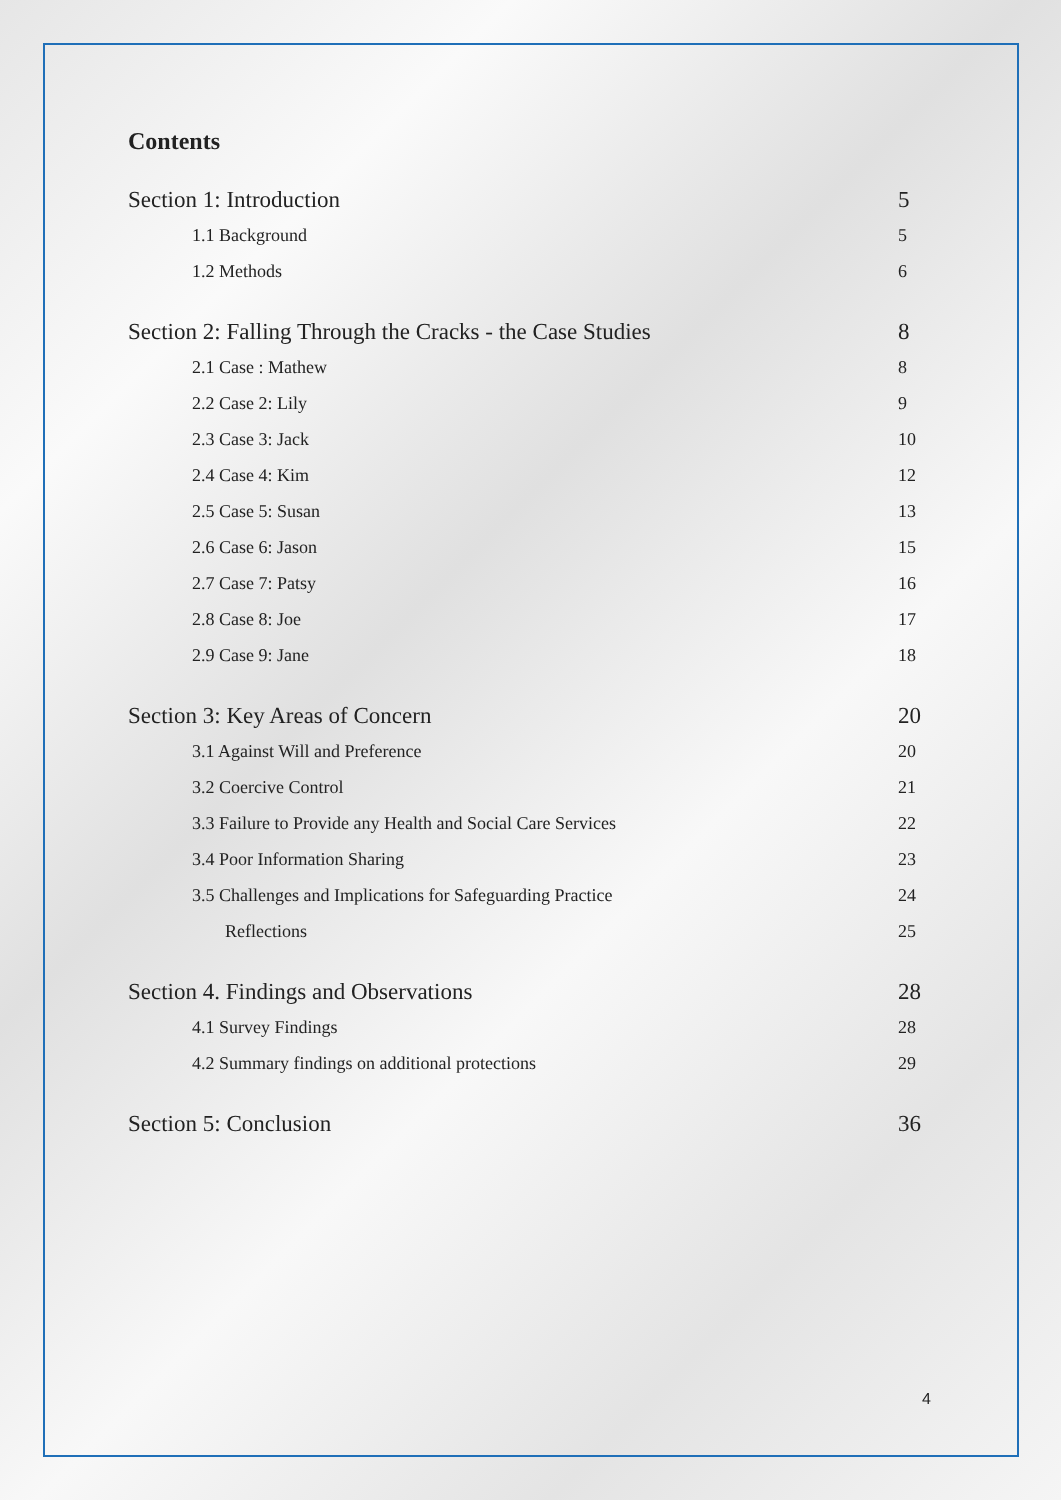Contents
Section 1: Introduction 5
1.1 Background 5
1.2 Methods 6
Section 2: Falling Through the Cracks - the Case Studies 8
2.1 Case : Mathew 8
2.2 Case 2: Lily 9
2.3 Case 3: Jack 10
2.4 Case 4: Kim 12
2.5 Case 5: Susan 13
2.6 Case 6: Jason 15
2.7 Case 7: Patsy 16
2.8 Case 8: Joe 17
2.9 Case 9: Jane 18
Section 3: Key Areas of Concern 20
3.1 Against Will and Preference 20
3.2 Coercive Control 21
3.3 Failure to Provide any Health and Social Care Services 22
3.4 Poor Information Sharing 23
3.5 Challenges and Implications for Safeguarding Practice 24
Reflections 25
Section 4. Findings and Observations 28
4.1 Survey Findings 28
4.2 Summary findings on additional protections 29
Section 5: Conclusion 36
4